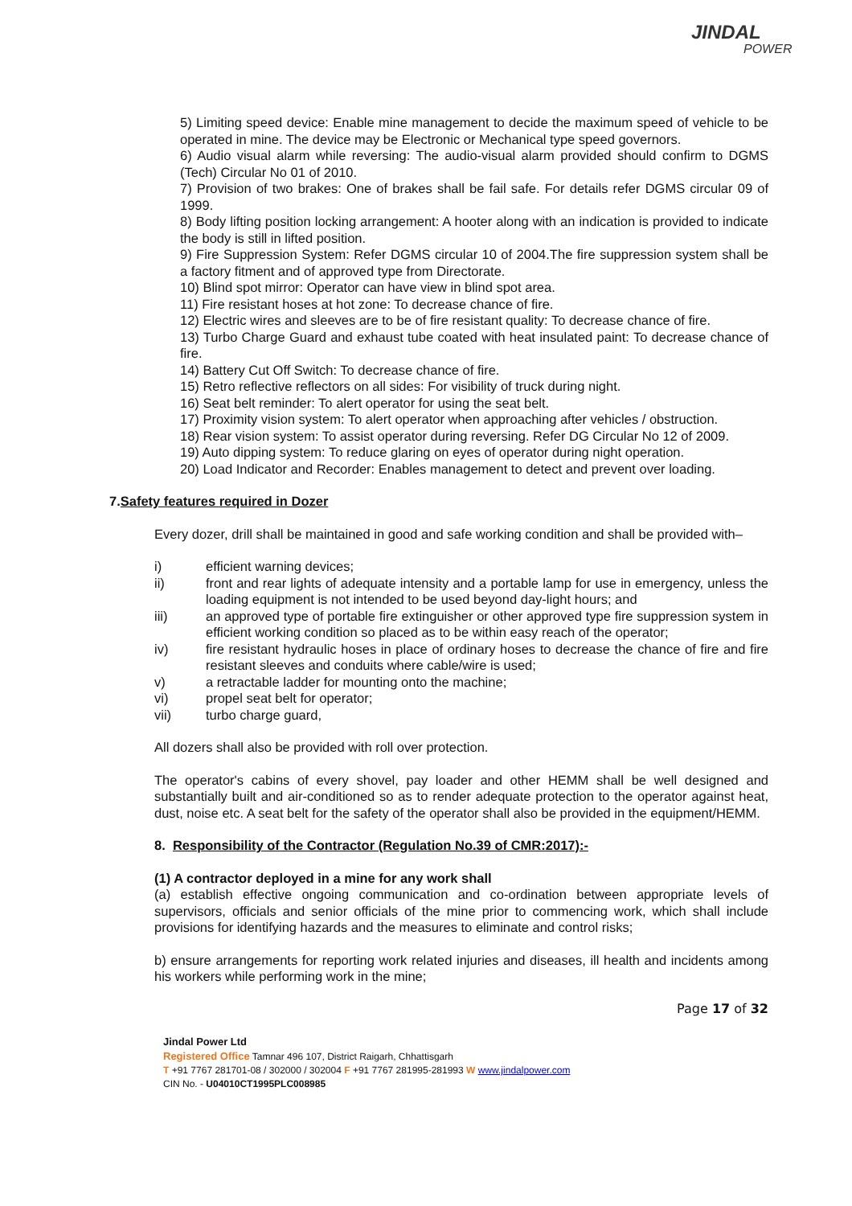JINDAL
POWER
5) Limiting speed device: Enable mine management to decide the maximum speed of vehicle to be operated in mine. The device may be Electronic or Mechanical type speed governors.
6) Audio visual alarm while reversing: The audio-visual alarm provided should confirm to DGMS (Tech) Circular No 01 of 2010.
7) Provision of two brakes: One of brakes shall be fail safe. For details refer DGMS circular 09 of 1999.
8) Body lifting position locking arrangement: A hooter along with an indication is provided to indicate the body is still in lifted position.
9) Fire Suppression System: Refer DGMS circular 10 of 2004.The fire suppression system shall be a factory fitment and of approved type from Directorate.
10) Blind spot mirror: Operator can have view in blind spot area.
11) Fire resistant hoses at hot zone: To decrease chance of fire.
12) Electric wires and sleeves are to be of fire resistant quality: To decrease chance of fire.
13) Turbo Charge Guard and exhaust tube coated with heat insulated paint: To decrease chance of fire.
14) Battery Cut Off Switch: To decrease chance of fire.
15) Retro reflective reflectors on all sides: For visibility of truck during night.
16) Seat belt reminder: To alert operator for using the seat belt.
17) Proximity vision system: To alert operator when approaching after vehicles / obstruction.
18) Rear vision system: To assist operator during reversing. Refer DG Circular No 12 of 2009.
19) Auto dipping system: To reduce glaring on eyes of operator during night operation.
20) Load Indicator and Recorder: Enables management to detect and prevent over loading.
7.Safety features required in Dozer
Every dozer, drill shall be maintained in good and safe working condition and shall be provided with–
i) efficient warning devices;
ii) front and rear lights of adequate intensity and a portable lamp for use in emergency, unless the loading equipment is not intended to be used beyond day-light hours; and
iii) an approved type of portable fire extinguisher or other approved type fire suppression system in efficient working condition so placed as to be within easy reach of the operator;
iv) fire resistant hydraulic hoses in place of ordinary hoses to decrease the chance of fire and fire resistant sleeves and conduits where cable/wire is used;
v) a retractable ladder for mounting onto the machine;
vi) propel seat belt for operator;
vii) turbo charge guard,
All dozers shall also be provided with roll over protection.
The operator's cabins of every shovel, pay loader and other HEMM shall be well designed and substantially built and air-conditioned so as to render adequate protection to the operator against heat, dust, noise etc. A seat belt for the safety of the operator shall also be provided in the equipment/HEMM.
8. Responsibility of the Contractor (Regulation No.39 of CMR:2017):-
(1) A contractor deployed in a mine for any work shall
(a) establish effective ongoing communication and co-ordination between appropriate levels of supervisors, officials and senior officials of the mine prior to commencing work, which shall include provisions for identifying hazards and the measures to eliminate and control risks;
b) ensure arrangements for reporting work related injuries and diseases, ill health and incidents among his workers while performing work in the mine;
Page 17 of 32
Jindal Power Ltd
Registered Office Tamnar 496 107, District Raigarh, Chhattisgarh
T +91 7767 281701-08 / 302000 / 302004 F +91 7767 281995-281993 W www.jindalpower.com
CIN No. - U04010CT1995PLC008985